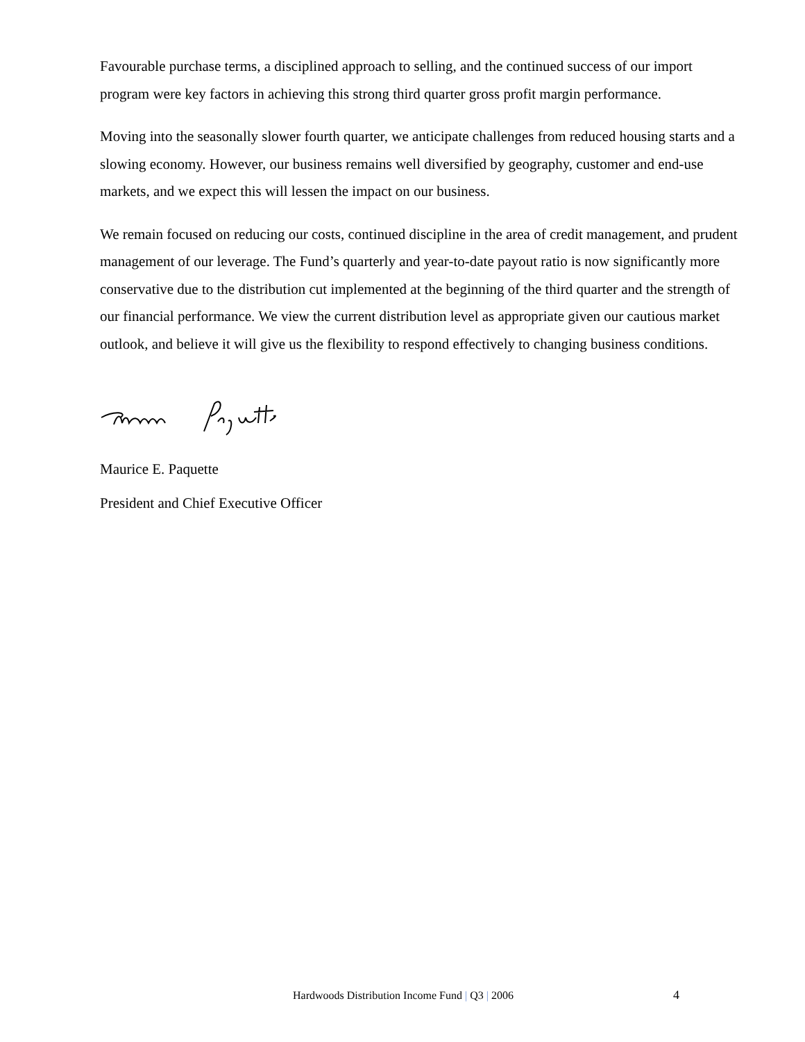Favourable purchase terms, a disciplined approach to selling, and the continued success of our import program were key factors in achieving this strong third quarter gross profit margin performance.
Moving into the seasonally slower fourth quarter, we anticipate challenges from reduced housing starts and a slowing economy. However, our business remains well diversified by geography, customer and end-use markets, and we expect this will lessen the impact on our business.
We remain focused on reducing our costs, continued discipline in the area of credit management, and prudent management of our leverage. The Fund’s quarterly and year-to-date payout ratio is now significantly more conservative due to the distribution cut implemented at the beginning of the third quarter and the strength of our financial performance. We view the current distribution level as appropriate given our cautious market outlook, and believe it will give us the flexibility to respond effectively to changing business conditions.
Maurice E. Paquette
President and Chief Executive Officer
Hardwoods Distribution Income Fund | Q3 | 2006 4